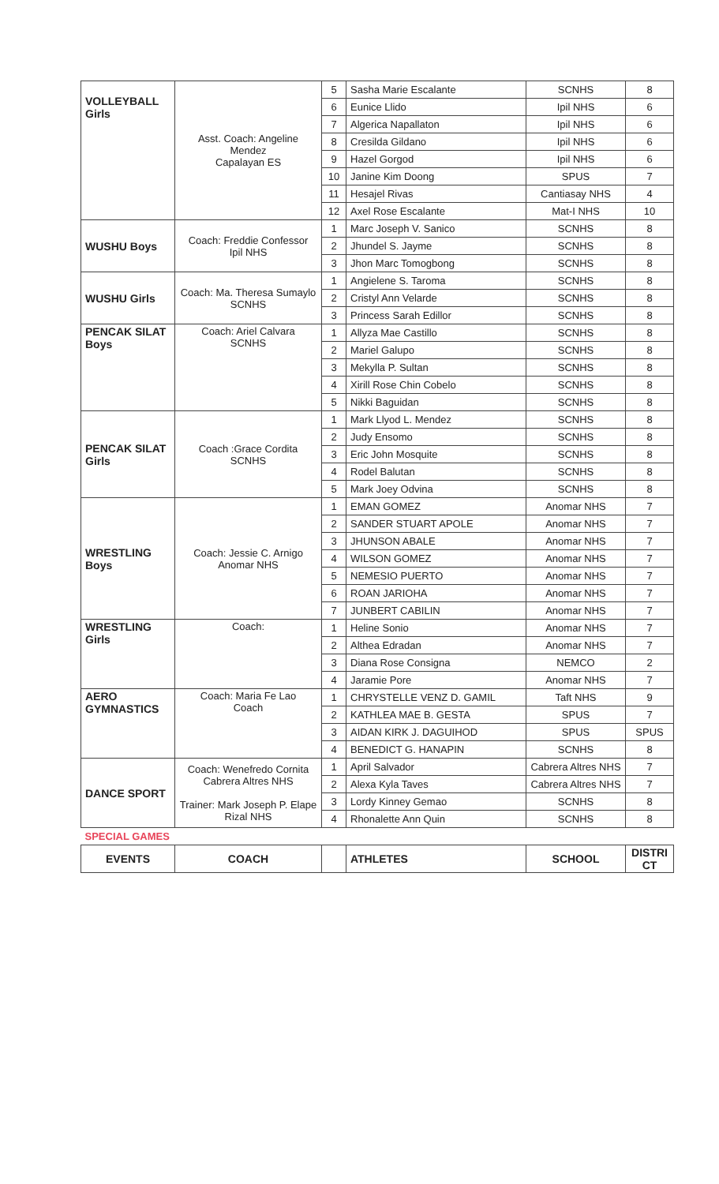| VOLLEYBALL Girls | Asst. Coach: Angeline Mendez Capalayan ES | 5 | Sasha Marie Escalante | SCNHS | 8 |
| | | 6 | Eunice Llido | Ipil NHS | 6 |
| | | 7 | Algerica Napallaton | Ipil NHS | 6 |
| | | 8 | Cresilda Gildano | Ipil NHS | 6 |
| | | 9 | Hazel Gorgod | Ipil NHS | 6 |
| | | 10 | Janine Kim Doong | SPUS | 7 |
| | | 11 | Hesajel Rivas | Cantiasay NHS | 4 |
| | | 12 | Axel Rose Escalante | Mat-I NHS | 10 |
| WUSHU Boys | Coach: Freddie Confessor Ipil NHS | 1 | Marc Joseph V. Sanico | SCNHS | 8 |
| | | 2 | Jhundel S. Jayme | SCNHS | 8 |
| | | 3 | Jhon Marc Tomogbong | SCNHS | 8 |
| WUSHU Girls | Coach: Ma. Theresa Sumaylo SCNHS | 1 | Angielene S. Taroma | SCNHS | 8 |
| | | 2 | Cristyl Ann Velarde | SCNHS | 8 |
| | | 3 | Princess Sarah Edillor | SCNHS | 8 |
| PENCAK SILAT Boys | Coach: Ariel Calvara SCNHS | 1 | Allyza Mae Castillo | SCNHS | 8 |
| | | 2 | Mariel Galupo | SCNHS | 8 |
| | | 3 | Mekylla P. Sultan | SCNHS | 8 |
| | | 4 | Xirill Rose Chin Cobelo | SCNHS | 8 |
| | | 5 | Nikki Baguidan | SCNHS | 8 |
| PENCAK SILAT Girls | Coach :Grace Cordita SCNHS | 1 | Mark Llyod L. Mendez | SCNHS | 8 |
| | | 2 | Judy Ensomo | SCNHS | 8 |
| | | 3 | Eric John Mosquite | SCNHS | 8 |
| | | 4 | Rodel Balutan | SCNHS | 8 |
| | | 5 | Mark Joey Odvina | SCNHS | 8 |
| WRESTLING Boys | Coach: Jessie C. Arnigo Anomar NHS | 1 | EMAN GOMEZ | Anomar NHS | 7 |
| | | 2 | SANDER STUART APOLE | Anomar NHS | 7 |
| | | 3 | JHUNSON ABALE | Anomar NHS | 7 |
| | | 4 | WILSON GOMEZ | Anomar NHS | 7 |
| | | 5 | NEMESIO PUERTO | Anomar NHS | 7 |
| | | 6 | ROAN JARIOHA | Anomar NHS | 7 |
| | | 7 | JUNBERT CABILIN | Anomar NHS | 7 |
| WRESTLING Girls | Coach: | 1 | Heline Sonio | Anomar NHS | 7 |
| | | 2 | Althea Edradan | Anomar NHS | 7 |
| | | 3 | Diana Rose Consigna | NEMCO | 2 |
| | | 4 | Jaramie Pore | Anomar NHS | 7 |
| AERO GYMNASTICS | Coach: Maria Fe Lao Coach | 1 | CHRYSTELLE VENZ D. GAMIL | Taft NHS | 9 |
| | | 2 | KATHLEA MAE B. GESTA | SPUS | 7 |
| | | 3 | AIDAN KIRK J. DAGUIHOD | SPUS | SPUS |
| | | 4 | BENEDICT G. HANAPIN | SCNHS | 8 |
| DANCE SPORT | Coach: Wenefredo Cornita Cabrera Altres NHS Trainer: Mark Joseph P. Elape Rizal NHS | 1 | April Salvador | Cabrera Altres NHS | 7 |
| | | 2 | Alexa Kyla Taves | Cabrera Altres NHS | 7 |
| | | 3 | Lordy Kinney Gemao | SCNHS | 8 |
| | | 4 | Rhonalette Ann Quin | SCNHS | 8 |
| SPECIAL GAMES | | | | | |
| EVENTS | COACH | | ATHLETES | SCHOOL | DISTRI CT |